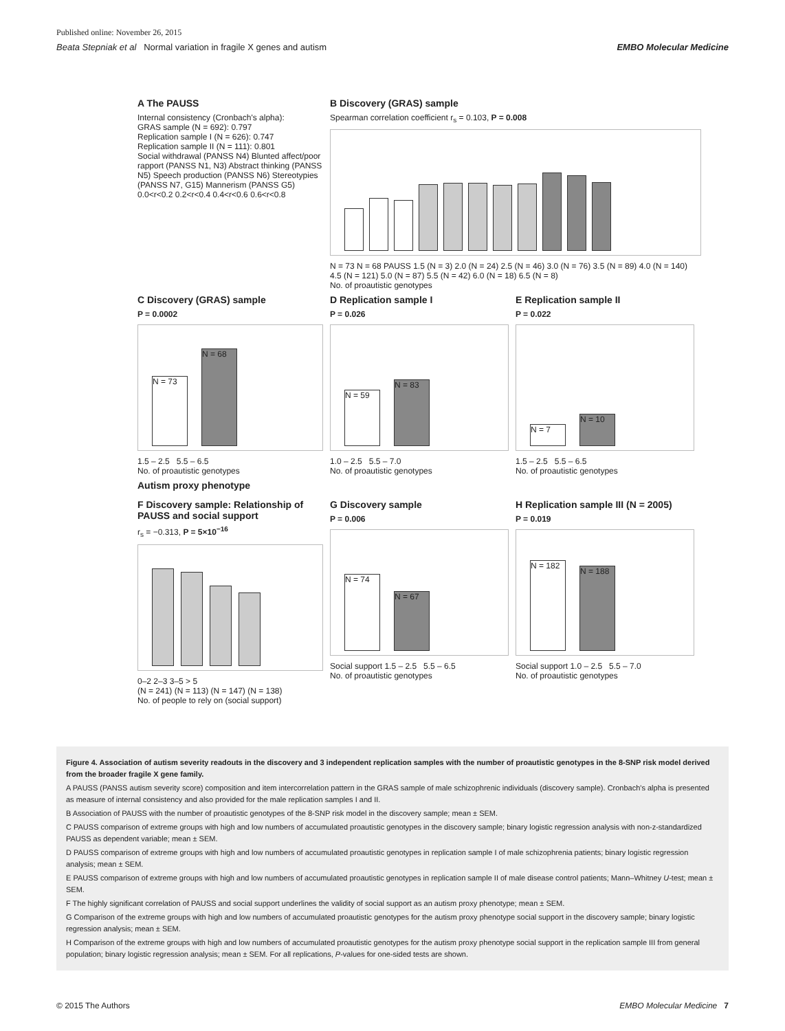Published online: November 26, 2015
Beata Stepniak et al Normal variation in fragile X genes and autism EMBO Molecular Medicine
A The PAUSS
Internal consistency (Cronbach's alpha):
GRAS sample (N = 692): 0.797
Replication sample I (N = 626): 0.747
Replication sample II (N = 111): 0.801
Social withdrawal (PANSS N4) Blunted affect/poor rapport (PANSS N1, N3) Abstract thinking (PANSS N5) Speech production (PANSS N6) Stereotypies (PANSS N7, G15) Mannerism (PANSS G5)
0.0<r<0.2 0.2<r<0.4 0.4<r<0.6 0.6<r<0.8
B Discovery (GRAS) sample
Spearman correlation coefficient r<sub>s</sub> = 0.103, P = 0.008
N = 73 N = 68 PAUSS 1.5 (N = 3) 2.0 (N = 24) 2.5 (N = 46) 3.0 (N = 76) 3.5 (N = 89) 4.0 (N = 140) 4.5 (N = 121) 5.0 (N = 87) 5.5 (N = 42) 6.0 (N = 18) 6.5 (N = 8)
No. of proautistic genotypes
C Discovery (GRAS) sample
P = 0.0002
N = 73
N = 68
1.5 – 2.5 5.5 – 6.5
No. of proautistic genotypes
D Replication sample I
P = 0.026
N = 59
N = 83
1.0 – 2.5 5.5 – 7.0
No. of proautistic genotypes
E Replication sample II
P = 0.022
N = 7
N = 10
1.5 – 2.5 5.5 – 6.5
No. of proautistic genotypes
Autism proxy phenotype
F Discovery sample: Relationship of PAUSS and social support
r<sub>s</sub> = −0.313, P = 5×10<sup>−16</sup>
0–2 2–3 3–5 > 5
(N = 241) (N = 113) (N = 147) (N = 138)
No. of people to rely on (social support)
G Discovery sample
P = 0.006
N = 74
N = 67
Social support 1.5 – 2.5 5.5 – 6.5
No. of proautistic genotypes
H Replication sample III (N = 2005)
P = 0.019
N = 182
N = 188
Social support 1.0 – 2.5 5.5 – 7.0
No. of proautistic genotypes
Figure 4. Association of autism severity readouts in the discovery and 3 independent replication samples with the number of proautistic genotypes in the 8-SNP risk model derived from the broader fragile X gene family.
A PAUSS (PANSS autism severity score) composition and item intercorrelation pattern in the GRAS sample of male schizophrenic individuals (discovery sample). Cronbach's alpha is presented as measure of internal consistency and also provided for the male replication samples I and II.
B Association of PAUSS with the number of proautistic genotypes of the 8-SNP risk model in the discovery sample; mean ± SEM.
C PAUSS comparison of extreme groups with high and low numbers of accumulated proautistic genotypes in the discovery sample; binary logistic regression analysis with non-z-standardized PAUSS as dependent variable; mean ± SEM.
D PAUSS comparison of extreme groups with high and low numbers of accumulated proautistic genotypes in replication sample I of male schizophrenia patients; binary logistic regression analysis; mean ± SEM.
E PAUSS comparison of extreme groups with high and low numbers of accumulated proautistic genotypes in replication sample II of male disease control patients; Mann–Whitney U-test; mean ± SEM.
F The highly significant correlation of PAUSS and social support underlines the validity of social support as an autism proxy phenotype; mean ± SEM.
G Comparison of the extreme groups with high and low numbers of accumulated proautistic genotypes for the autism proxy phenotype social support in the discovery sample; binary logistic regression analysis; mean ± SEM.
H Comparison of the extreme groups with high and low numbers of accumulated proautistic genotypes for the autism proxy phenotype social support in the replication sample III from general population; binary logistic regression analysis; mean ± SEM. For all replications, P-values for one-sided tests are shown.
© 2015 The Authors EMBO Molecular Medicine 7